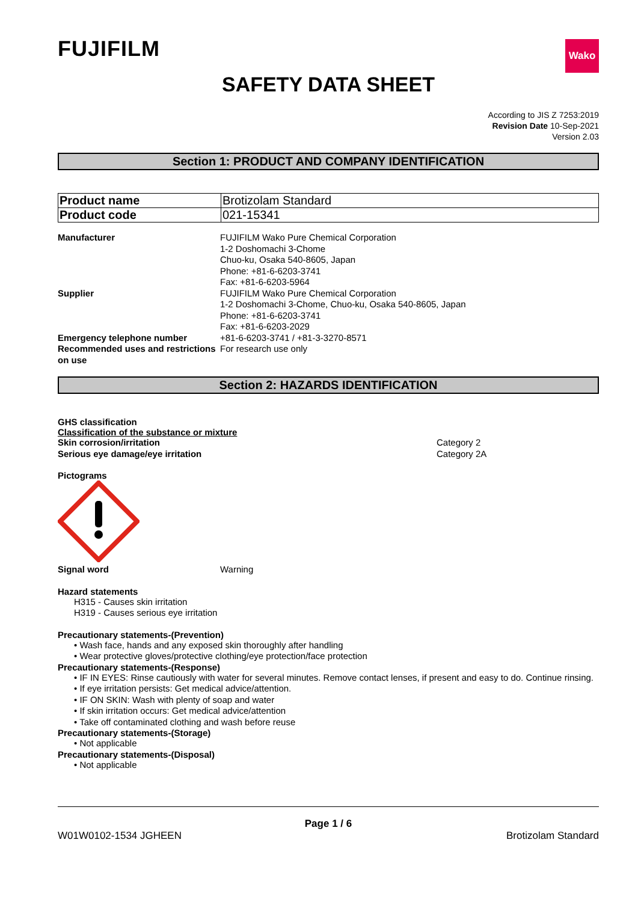FUJIFILM
Wako
SAFETY DATA SHEET
According to JIS Z 7253:2019
Revision Date 10-Sep-2021
Version 2.03
Section 1: PRODUCT AND COMPANY IDENTIFICATION
| Product name | Brotizolam Standard |
| Product code | 021-15341 |
| Manufacturer | FUJIFILM Wako Pure Chemical Corporation 1-2 Doshomachi 3-Chome Chuo-ku, Osaka 540-8605, Japan Phone: +81-6-6203-3741 Fax: +81-6-6203-5964 |
| Supplier | FUJIFILM Wako Pure Chemical Corporation 1-2 Doshomachi 3-Chome, Chuo-ku, Osaka 540-8605, Japan Phone: +81-6-6203-3741 Fax: +81-6-6203-2029 |
| Emergency telephone number | +81-6-6203-3741 / +81-3-3270-8571 |
| Recommended uses and restrictions on use | For research use only |
Section 2: HAZARDS IDENTIFICATION
GHS classification
Classification of the substance or mixture
| Skin corrosion/irritation | Category 2 |
| Serious eye damage/eye irritation | Category 2A |
Pictograms
| Signal word | Warning |
Hazard statements
H315 - Causes skin irritation
H319 - Causes serious eye irritation
Precautionary statements-(Prevention)
• Wash face, hands and any exposed skin thoroughly after handling
• Wear protective gloves/protective clothing/eye protection/face protection
Precautionary statements-(Response)
• IF IN EYES: Rinse cautiously with water for several minutes. Remove contact lenses, if present and easy to do. Continue rinsing.
• If eye irritation persists: Get medical advice/attention.
• IF ON SKIN: Wash with plenty of soap and water
• If skin irritation occurs: Get medical advice/attention
• Take off contaminated clothing and wash before reuse
Precautionary statements-(Storage)
• Not applicable
Precautionary statements-(Disposal)
• Not applicable
Page 1 / 6
W01W0102-1534 JGHEEN Brotizolam Standard